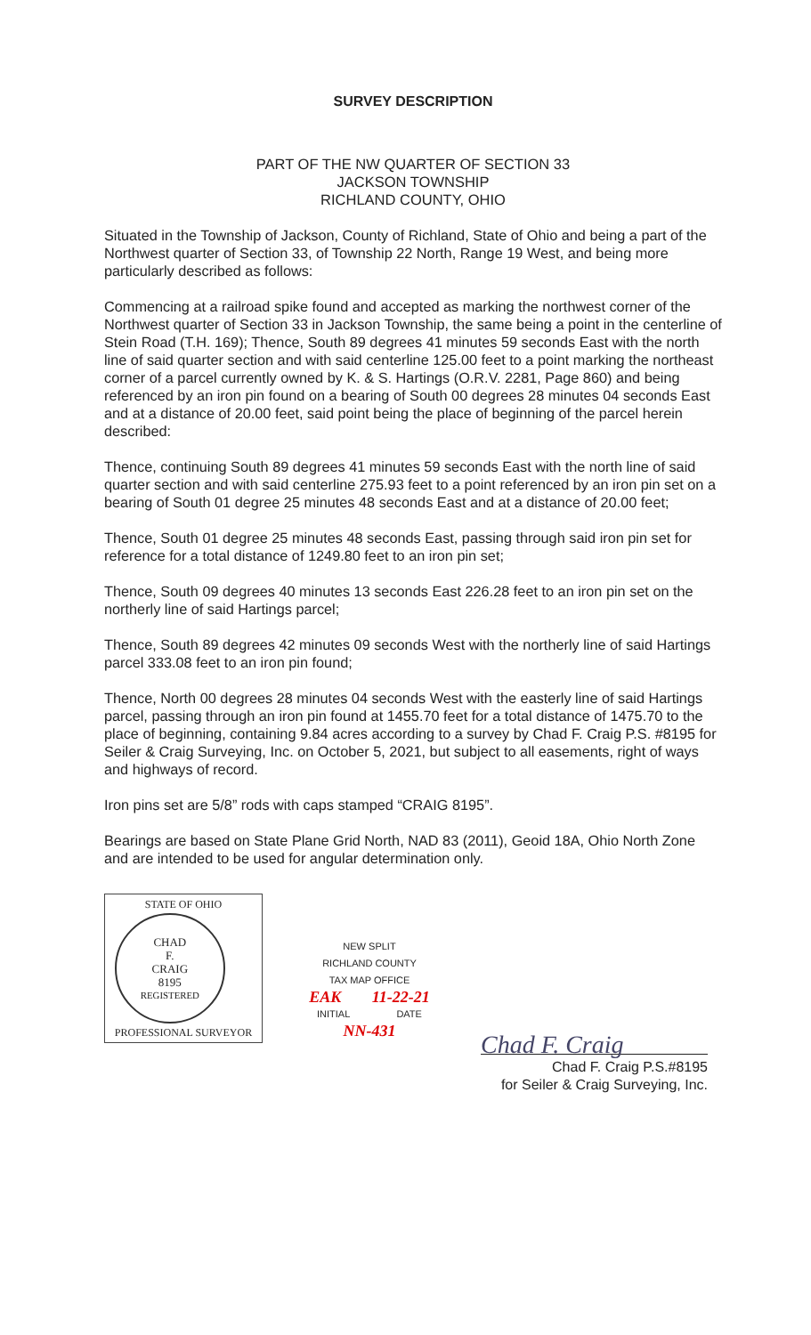SURVEY DESCRIPTION
PART OF THE NW QUARTER OF SECTION 33
JACKSON TOWNSHIP
RICHLAND COUNTY, OHIO
Situated in the Township of Jackson, County of Richland, State of Ohio and being a part of the Northwest quarter of Section 33, of Township 22 North, Range 19 West, and being more particularly described as follows:
Commencing at a railroad spike found and accepted as marking the northwest corner of the Northwest quarter of Section 33 in Jackson Township, the same being a point in the centerline of Stein Road (T.H. 169); Thence, South 89 degrees 41 minutes 59 seconds East with the north line of said quarter section and with said centerline 125.00 feet to a point marking the northeast corner of a parcel currently owned by K. & S. Hartings (O.R.V. 2281, Page 860) and being referenced by an iron pin found on a bearing of South 00 degrees 28 minutes 04 seconds East and at a distance of 20.00 feet, said point being the place of beginning of the parcel herein described:
Thence, continuing South 89 degrees 41 minutes 59 seconds East with the north line of said quarter section and with said centerline 275.93 feet to a point referenced by an iron pin set on a bearing of South 01 degree 25 minutes 48 seconds East and at a distance of 20.00 feet;
Thence, South 01 degree 25 minutes 48 seconds East, passing through said iron pin set for reference for a total distance of 1249.80 feet to an iron pin set;
Thence, South 09 degrees 40 minutes 13 seconds East 226.28 feet to an iron pin set on the northerly line of said Hartings parcel;
Thence, South 89 degrees 42 minutes 09 seconds West with the northerly line of said Hartings parcel 333.08 feet to an iron pin found;
Thence, North 00 degrees 28 minutes 04 seconds West with the easterly line of said Hartings parcel, passing through an iron pin found at 1455.70 feet for a total distance of 1475.70 to the place of beginning, containing 9.84 acres according to a survey by Chad F. Craig P.S. #8195 for Seiler & Craig Surveying, Inc. on October 5, 2021, but subject to all easements, right of ways and highways of record.
Iron pins set are 5/8” rods with caps stamped “CRAIG 8195”.
Bearings are based on State Plane Grid North, NAD 83 (2011), Geoid 18A, Ohio North Zone and are intended to be used for angular determination only.
STATE OF OHIO
CHAD
F.
CRAIG
8195
REGISTERED
PROFESSIONAL SURVEYOR
NEW SPLIT
RICHLAND COUNTY
TAX MAP OFFICE
EAK 11-22-21
INITIAL DATE
NN-431
Chad F. Craig
Chad F. Craig P.S.#8195
for Seiler & Craig Surveying, Inc.